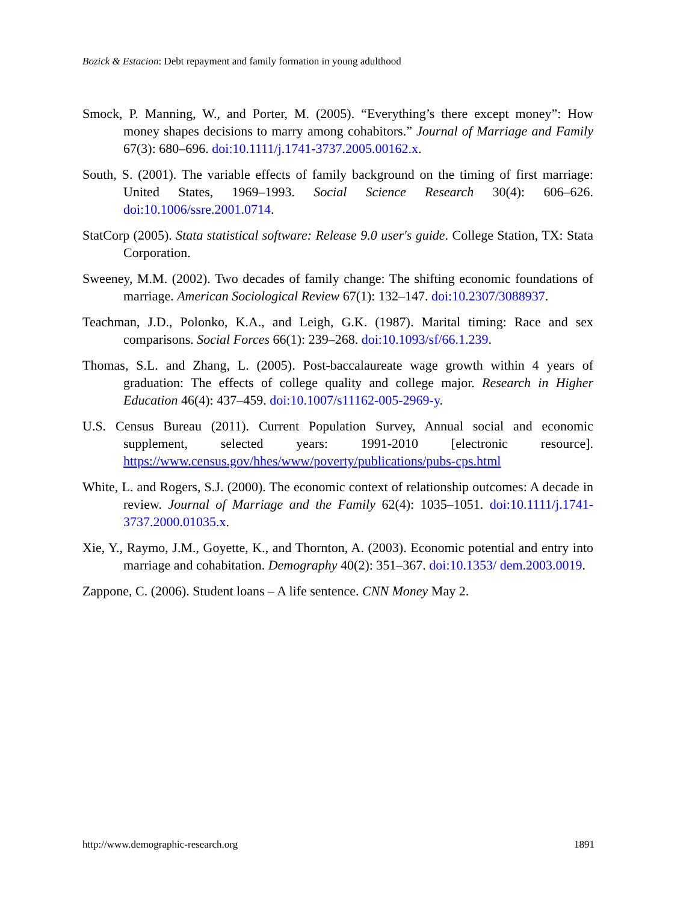Bozick & Estacion: Debt repayment and family formation in young adulthood
Smock, P. Manning, W., and Porter, M. (2005). “Everything’s there except money”: How money shapes decisions to marry among cohabitors.” Journal of Marriage and Family 67(3): 680–696. doi:10.1111/j.1741-3737.2005.00162.x.
South, S. (2001). The variable effects of family background on the timing of first marriage: United States, 1969–1993. Social Science Research 30(4): 606–626. doi:10.1006/ssre.2001.0714.
StatCorp (2005). Stata statistical software: Release 9.0 user's guide. College Station, TX: Stata Corporation.
Sweeney, M.M. (2002). Two decades of family change: The shifting economic foundations of marriage. American Sociological Review 67(1): 132–147. doi:10.2307/3088937.
Teachman, J.D., Polonko, K.A., and Leigh, G.K. (1987). Marital timing: Race and sex comparisons. Social Forces 66(1): 239–268. doi:10.1093/sf/66.1.239.
Thomas, S.L. and Zhang, L. (2005). Post-baccalaureate wage growth within 4 years of graduation: The effects of college quality and college major. Research in Higher Education 46(4): 437–459. doi:10.1007/s11162-005-2969-y.
U.S. Census Bureau (2011). Current Population Survey, Annual social and economic supplement, selected years: 1991-2010 [electronic resource]. https://www.census.gov/hhes/www/poverty/publications/pubs-cps.html
White, L. and Rogers, S.J. (2000). The economic context of relationship outcomes: A decade in review. Journal of Marriage and the Family 62(4): 1035–1051. doi:10.1111/j.1741-3737.2000.01035.x.
Xie, Y., Raymo, J.M., Goyette, K., and Thornton, A. (2003). Economic potential and entry into marriage and cohabitation. Demography 40(2): 351–367. doi:10.1353/ dem.2003.0019.
Zappone, C. (2006). Student loans – A life sentence. CNN Money May 2.
http://www.demographic-research.org 1891